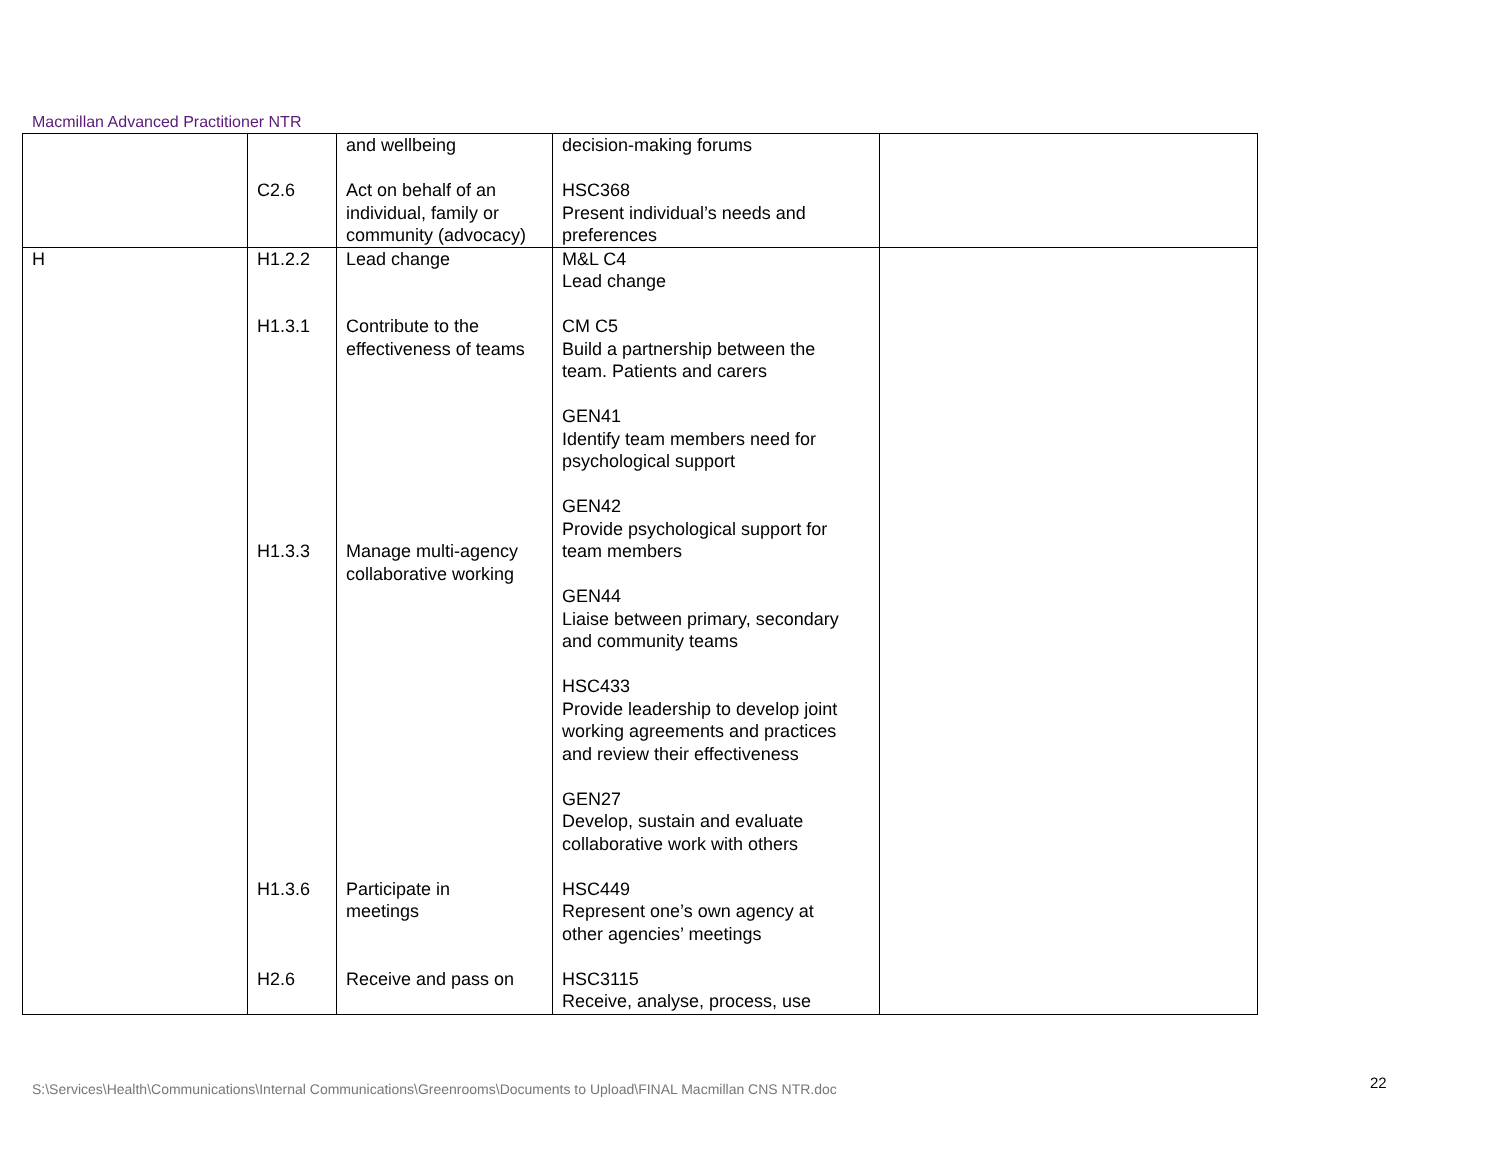Macmillan Advanced Practitioner NTR
| | C2.6 | and wellbeing Act on behalf of an individual, family or community (advocacy) | decision-making forums HSC368 Present individual’s needs and preferences | |
| H | H1.2.2 H1.3.1 H1.3.3 H1.3.6 H2.6 | Lead change Contribute to the effectiveness of teams Manage multi-agency collaborative working Participate in meetings Receive and pass on | M&L C4 Lead change CM C5 Build a partnership between the team. Patients and carers GEN41 Identify team members need for psychological support GEN42 Provide psychological support for team members GEN44 Liaise between primary, secondary and community teams HSC433 Provide leadership to develop joint working agreements and practices and review their effectiveness GEN27 Develop, sustain and evaluate collaborative work with others HSC449 Represent one’s own agency at other agencies’ meetings HSC3115 Receive, analyse, process, use | |
S:\Services\Health\Communications\Internal Communications\Greenrooms\Documents to Upload\FINAL Macmillan CNS NTR.doc
22